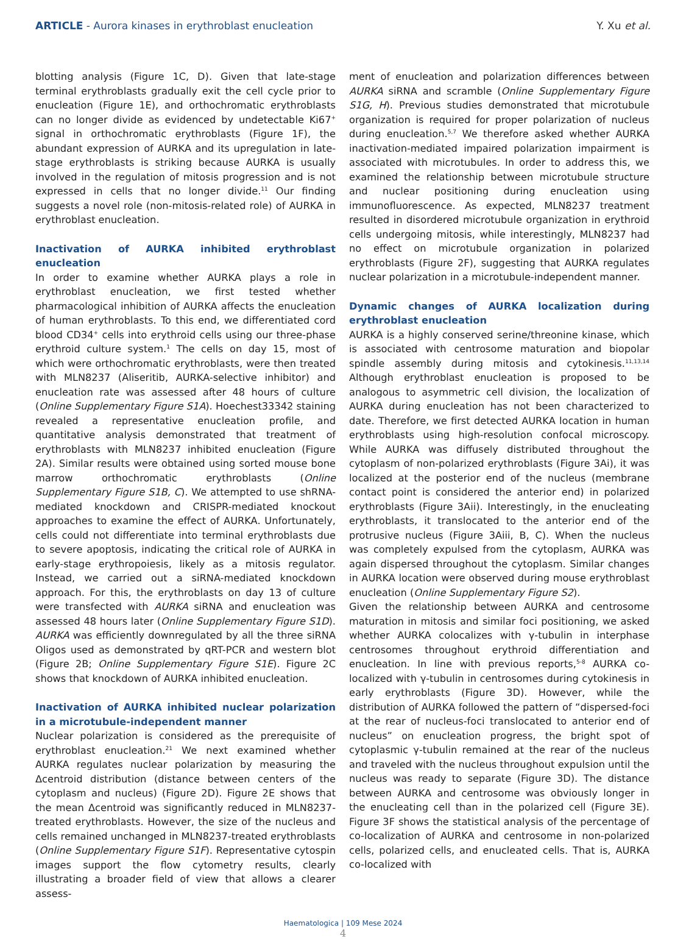ARTICLE - Aurora kinases in erythroblast enucleation
Y. Xu et al.
blotting analysis (Figure 1C, D). Given that late-stage terminal erythroblasts gradually exit the cell cycle prior to enucleation (Figure 1E), and orthochromatic erythroblasts can no longer divide as evidenced by undetectable Ki67<sup>+</sup> signal in orthochromatic erythroblasts (Figure 1F), the abundant expression of AURKA and its upregulation in late-stage erythroblasts is striking because AURKA is usually involved in the regulation of mitosis progression and is not expressed in cells that no longer divide.<sup>11</sup> Our finding suggests a novel role (non-mitosis-related role) of AURKA in erythroblast enucleation.
Inactivation of AURKA inhibited erythroblast enucleation
In order to examine whether AURKA plays a role in erythroblast enucleation, we first tested whether pharmacological inhibition of AURKA affects the enucleation of human erythroblasts. To this end, we differentiated cord blood CD34<sup>+</sup> cells into erythroid cells using our three-phase erythroid culture system.<sup>1</sup> The cells on day 15, most of which were orthochromatic erythroblasts, were then treated with MLN8237 (Aliseritib, AURKA-selective inhibitor) and enucleation rate was assessed after 48 hours of culture (Online Supplementary Figure S1A). Hoechest33342 staining revealed a representative enucleation profile, and quantitative analysis demonstrated that treatment of erythroblasts with MLN8237 inhibited enucleation (Figure 2A). Similar results were obtained using sorted mouse bone marrow orthochromatic erythroblasts (Online Supplementary Figure S1B, C). We attempted to use shRNA-mediated knockdown and CRISPR-mediated knockout approaches to examine the effect of AURKA. Unfortunately, cells could not differentiate into terminal erythroblasts due to severe apoptosis, indicating the critical role of AURKA in early-stage erythropoiesis, likely as a mitosis regulator. Instead, we carried out a siRNA-mediated knockdown approach. For this, the erythroblasts on day 13 of culture were transfected with AURKA siRNA and enucleation was assessed 48 hours later (Online Supplementary Figure S1D). AURKA was efficiently downregulated by all the three siRNA Oligos used as demonstrated by qRT-PCR and western blot (Figure 2B; Online Supplementary Figure S1E). Figure 2C shows that knockdown of AURKA inhibited enucleation.
Inactivation of AURKA inhibited nuclear polarization in a microtubule-independent manner
Nuclear polarization is considered as the prerequisite of erythroblast enucleation.<sup>21</sup> We next examined whether AURKA regulates nuclear polarization by measuring the Δcentroid distribution (distance between centers of the cytoplasm and nucleus) (Figure 2D). Figure 2E shows that the mean Δcentroid was significantly reduced in MLN8237-treated erythroblasts. However, the size of the nucleus and cells remained unchanged in MLN8237-treated erythroblasts (Online Supplementary Figure S1F). Representative cytospin images support the flow cytometry results, clearly illustrating a broader field of view that allows a clearer assess-
ment of enucleation and polarization differences between AURKA siRNA and scramble (Online Supplementary Figure S1G, H). Previous studies demonstrated that microtubule organization is required for proper polarization of nucleus during enucleation.<sup>5,7</sup> We therefore asked whether AURKA inactivation-mediated impaired polarization impairment is associated with microtubules. In order to address this, we examined the relationship between microtubule structure and nuclear positioning during enucleation using immunofluorescence. As expected, MLN8237 treatment resulted in disordered microtubule organization in erythroid cells undergoing mitosis, while interestingly, MLN8237 had no effect on microtubule organization in polarized erythroblasts (Figure 2F), suggesting that AURKA regulates nuclear polarization in a microtubule-independent manner.
Dynamic changes of AURKA localization during erythroblast enucleation
AURKA is a highly conserved serine/threonine kinase, which is associated with centrosome maturation and biopolar spindle assembly during mitosis and cytokinesis.<sup>11,13,14</sup> Although erythroblast enucleation is proposed to be analogous to asymmetric cell division, the localization of AURKA during enucleation has not been characterized to date. Therefore, we first detected AURKA location in human erythroblasts using high-resolution confocal microscopy. While AURKA was diffusely distributed throughout the cytoplasm of non-polarized erythroblasts (Figure 3Ai), it was localized at the posterior end of the nucleus (membrane contact point is considered the anterior end) in polarized erythroblasts (Figure 3Aii). Interestingly, in the enucleating erythroblasts, it translocated to the anterior end of the protrusive nucleus (Figure 3Aiii, B, C). When the nucleus was completely expulsed from the cytoplasm, AURKA was again dispersed throughout the cytoplasm. Similar changes in AURKA location were observed during mouse erythroblast enucleation (Online Supplementary Figure S2).
Given the relationship between AURKA and centrosome maturation in mitosis and similar foci positioning, we asked whether AURKA colocalizes with γ-tubulin in interphase centrosomes throughout erythroid differentiation and enucleation. In line with previous reports,<sup>5-8</sup> AURKA co-localized with γ-tubulin in centrosomes during cytokinesis in early erythroblasts (Figure 3D). However, while the distribution of AURKA followed the pattern of “dispersed-foci at the rear of nucleus-foci translocated to anterior end of nucleus” on enucleation progress, the bright spot of cytoplasmic γ-tubulin remained at the rear of the nucleus and traveled with the nucleus throughout expulsion until the nucleus was ready to separate (Figure 3D). The distance between AURKA and centrosome was obviously longer in the enucleating cell than in the polarized cell (Figure 3E). Figure 3F shows the statistical analysis of the percentage of co-localization of AURKA and centrosome in non-polarized cells, polarized cells, and enucleated cells. That is, AURKA co-localized with
Haematologica | 109 Mese 2024
4